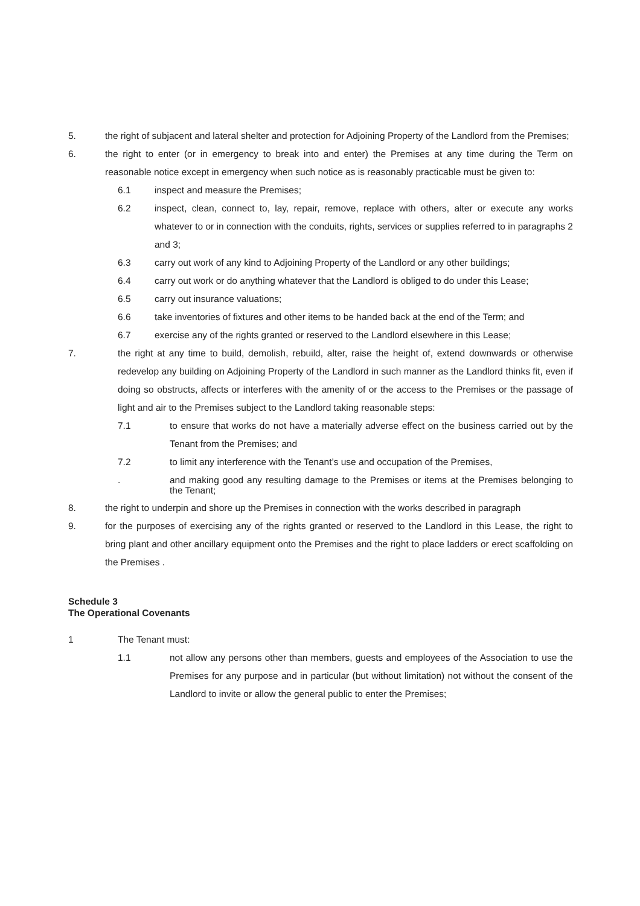5. the right of subjacent and lateral shelter and protection for Adjoining Property of the Landlord from the Premises;
6. the right to enter (or in emergency to break into and enter) the Premises at any time during the Term on reasonable notice except in emergency when such notice as is reasonably practicable must be given to:
6.1 inspect and measure the Premises;
6.2 inspect, clean, connect to, lay, repair, remove, replace with others, alter or execute any works whatever to or in connection with the conduits, rights, services or supplies referred to in paragraphs 2 and 3;
6.3 carry out work of any kind to Adjoining Property of the Landlord or any other buildings;
6.4 carry out work or do anything whatever that the Landlord is obliged to do under this Lease;
6.5 carry out insurance valuations;
6.6 take inventories of fixtures and other items to be handed back at the end of the Term; and
6.7 exercise any of the rights granted or reserved to the Landlord elsewhere in this Lease;
7. the right at any time to build, demolish, rebuild, alter, raise the height of, extend downwards or otherwise redevelop any building on Adjoining Property of the Landlord in such manner as the Landlord thinks fit, even if doing so obstructs, affects or interferes with the amenity of or the access to the Premises or the passage of light and air to the Premises subject to the Landlord taking reasonable steps:
7.1 to ensure that works do not have a materially adverse effect on the business carried out by the Tenant from the Premises; and
7.2 to limit any interference with the Tenant’s use and occupation of the Premises,
. and making good any resulting damage to the Premises or items at the Premises belonging to the Tenant;
8. the right to underpin and shore up the Premises in connection with the works described in paragraph
9. for the purposes of exercising any of the rights granted or reserved to the Landlord in this Lease, the right to bring plant and other ancillary equipment onto the Premises and the right to place ladders or erect scaffolding on the Premises .
Schedule 3
The Operational Covenants
1 The Tenant must:
1.1 not allow any persons other than members, guests and employees of the Association to use the Premises for any purpose and in particular (but without limitation) not without the consent of the Landlord to invite or allow the general public to enter the Premises;